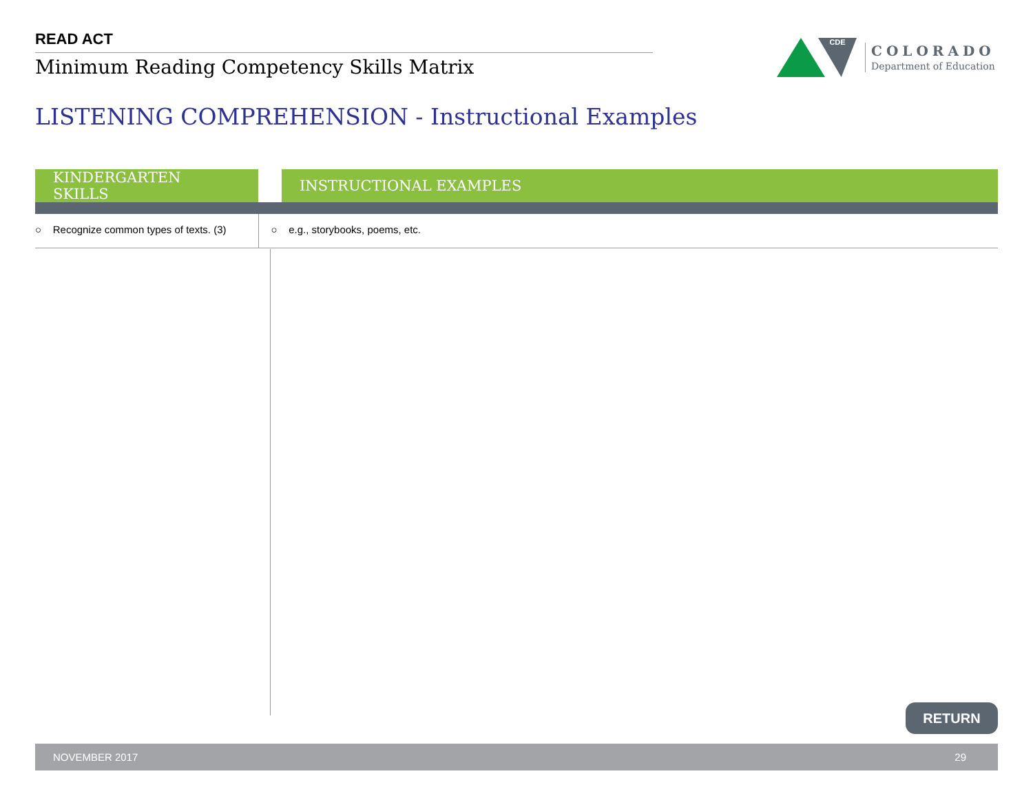READ ACT
Minimum Reading Competency Skills Matrix
CDE
COLORADO
Department of Education
LISTENING COMPREHENSION - Instructional Examples
| KINDERGARTEN SKILLS | | INSTRUCTIONAL EXAMPLES |
| --- | --- | --- |
| ○ Recognize common types of texts. (3) | ○ e.g., storybooks, poems, etc. | |
RETURN
NOVEMBER 2017 29